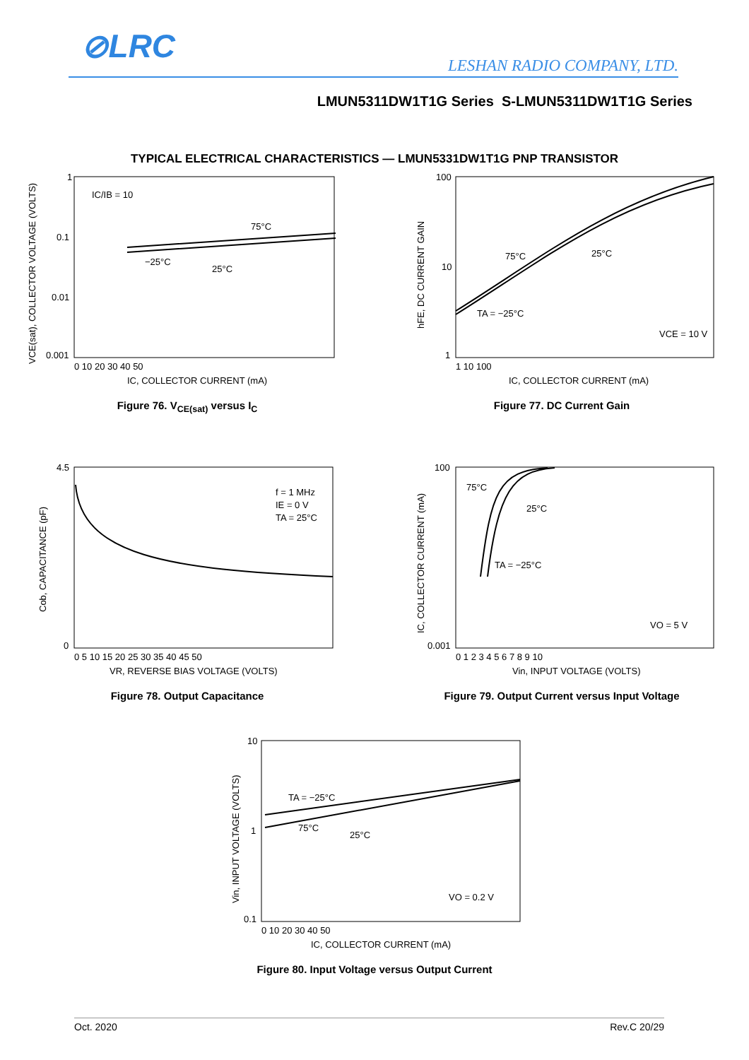⊘LRC
LESHAN RADIO COMPANY, LTD.
LMUN5311DW1T1G Series S-LMUN5311DW1T1G Series
TYPICAL ELECTRICAL CHARACTERISTICS — LMUN5331DW1T1G PNP TRANSISTOR
1
0.1
0.01
0.001
IC/IB = 10
75°C
−25°C
25°C
0 10 20 30 40 50
IC, COLLECTOR CURRENT (mA)
VCE(sat), COLLECTOR VOLTAGE (VOLTS)
Figure 76. V<sub>CE(sat)</sub> versus I<sub>C</sub>
100
10
1
75°C
25°C
TA = −25°C
VCE = 10 V
1 10 100
IC, COLLECTOR CURRENT (mA)
hFE, DC CURRENT GAIN
Figure 77. DC Current Gain
4.5
0
f = 1 MHz
IE = 0 V
TA = 25°C
0 5 10 15 20 25 30 35 40 45 50
VR, REVERSE BIAS VOLTAGE (VOLTS)
Cob, CAPACITANCE (pF)
Figure 78. Output Capacitance
100
0.001
75°C
25°C
TA = −25°C
VO = 5 V
0 1 2 3 4 5 6 7 8 9 10
Vin, INPUT VOLTAGE (VOLTS)
IC, COLLECTOR CURRENT (mA)
Figure 79. Output Current versus Input Voltage
10
1
0.1
TA = −25°C
75°C
25°C
VO = 0.2 V
0 10 20 30 40 50
IC, COLLECTOR CURRENT (mA)
Vin, INPUT VOLTAGE (VOLTS)
Figure 80. Input Voltage versus Output Current
Oct. 2020 Rev.C 20/29